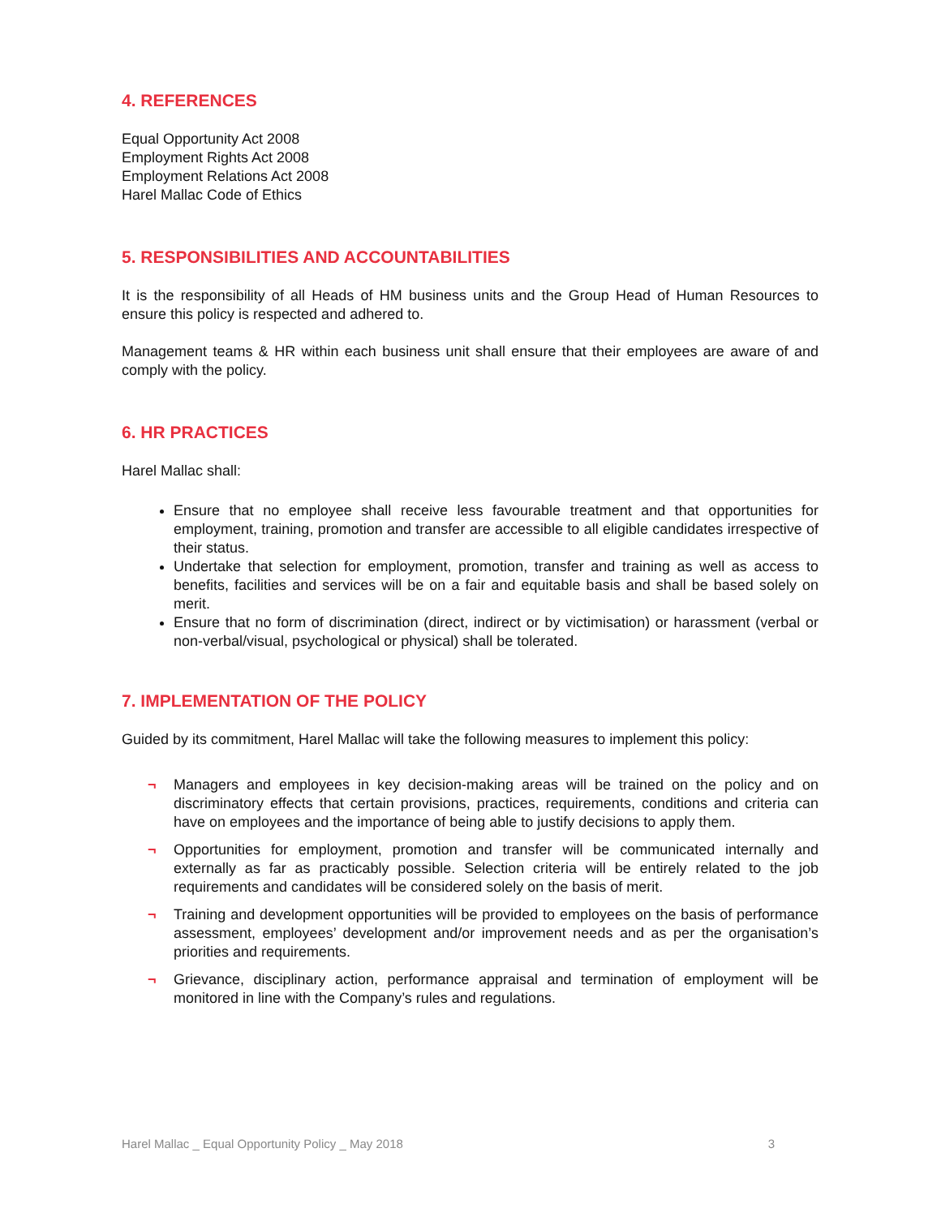4. REFERENCES
Equal Opportunity Act 2008
Employment Rights Act 2008
Employment Relations Act 2008
Harel Mallac Code of Ethics
5. RESPONSIBILITIES AND ACCOUNTABILITIES
It is the responsibility of all Heads of HM business units and the Group Head of Human Resources to ensure this policy is respected and adhered to.
Management teams & HR within each business unit shall ensure that their employees are aware of and comply with the policy.
6. HR PRACTICES
Harel Mallac shall:
Ensure that no employee shall receive less favourable treatment and that opportunities for employment, training, promotion and transfer are accessible to all eligible candidates irrespective of their status.
Undertake that selection for employment, promotion, transfer and training as well as access to benefits, facilities and services will be on a fair and equitable basis and shall be based solely on merit.
Ensure that no form of discrimination (direct, indirect or by victimisation) or harassment (verbal or non-verbal/visual, psychological or physical) shall be tolerated.
7. IMPLEMENTATION OF THE POLICY
Guided by its commitment, Harel Mallac will take the following measures to implement this policy:
¬ Managers and employees in key decision-making areas will be trained on the policy and on discriminatory effects that certain provisions, practices, requirements, conditions and criteria can have on employees and the importance of being able to justify decisions to apply them.
¬ Opportunities for employment, promotion and transfer will be communicated internally and externally as far as practicably possible. Selection criteria will be entirely related to the job requirements and candidates will be considered solely on the basis of merit.
¬ Training and development opportunities will be provided to employees on the basis of performance assessment, employees’ development and/or improvement needs and as per the organisation’s priorities and requirements.
¬ Grievance, disciplinary action, performance appraisal and termination of employment will be monitored in line with the Company’s rules and regulations.
Harel Mallac _ Equal Opportunity Policy _ May 2018 3